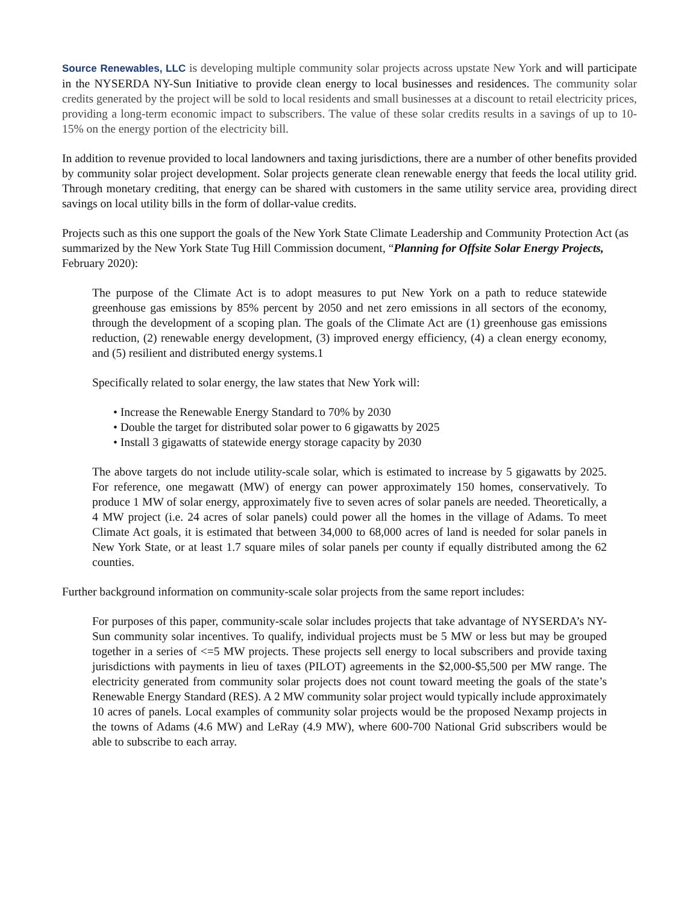Source Renewables, LLC is developing multiple community solar projects across upstate New York and will participate in the NYSERDA NY-Sun Initiative to provide clean energy to local businesses and residences. The community solar credits generated by the project will be sold to local residents and small businesses at a discount to retail electricity prices, providing a long-term economic impact to subscribers. The value of these solar credits results in a savings of up to 10-15% on the energy portion of the electricity bill.
In addition to revenue provided to local landowners and taxing jurisdictions, there are a number of other benefits provided by community solar project development. Solar projects generate clean renewable energy that feeds the local utility grid. Through monetary crediting, that energy can be shared with customers in the same utility service area, providing direct savings on local utility bills in the form of dollar-value credits.
Projects such as this one support the goals of the New York State Climate Leadership and Community Protection Act (as summarized by the New York State Tug Hill Commission document, “Planning for Offsite Solar Energy Projects, February 2020):
The purpose of the Climate Act is to adopt measures to put New York on a path to reduce statewide greenhouse gas emissions by 85% percent by 2050 and net zero emissions in all sectors of the economy, through the development of a scoping plan. The goals of the Climate Act are (1) greenhouse gas emissions reduction, (2) renewable energy development, (3) improved energy efficiency, (4) a clean energy economy, and (5) resilient and distributed energy systems.1
Specifically related to solar energy, the law states that New York will:
• Increase the Renewable Energy Standard to 70% by 2030
• Double the target for distributed solar power to 6 gigawatts by 2025
• Install 3 gigawatts of statewide energy storage capacity by 2030
The above targets do not include utility-scale solar, which is estimated to increase by 5 gigawatts by 2025. For reference, one megawatt (MW) of energy can power approximately 150 homes, conservatively. To produce 1 MW of solar energy, approximately five to seven acres of solar panels are needed. Theoretically, a 4 MW project (i.e. 24 acres of solar panels) could power all the homes in the village of Adams. To meet Climate Act goals, it is estimated that between 34,000 to 68,000 acres of land is needed for solar panels in New York State, or at least 1.7 square miles of solar panels per county if equally distributed among the 62 counties.
Further background information on community-scale solar projects from the same report includes:
For purposes of this paper, community-scale solar includes projects that take advantage of NYSERDA’s NY-Sun community solar incentives. To qualify, individual projects must be 5 MW or less but may be grouped together in a series of <=5 MW projects. These projects sell energy to local subscribers and provide taxing jurisdictions with payments in lieu of taxes (PILOT) agreements in the $2,000-$5,500 per MW range. The electricity generated from community solar projects does not count toward meeting the goals of the state’s Renewable Energy Standard (RES). A 2 MW community solar project would typically include approximately 10 acres of panels. Local examples of community solar projects would be the proposed Nexamp projects in the towns of Adams (4.6 MW) and LeRay (4.9 MW), where 600-700 National Grid subscribers would be able to subscribe to each array.